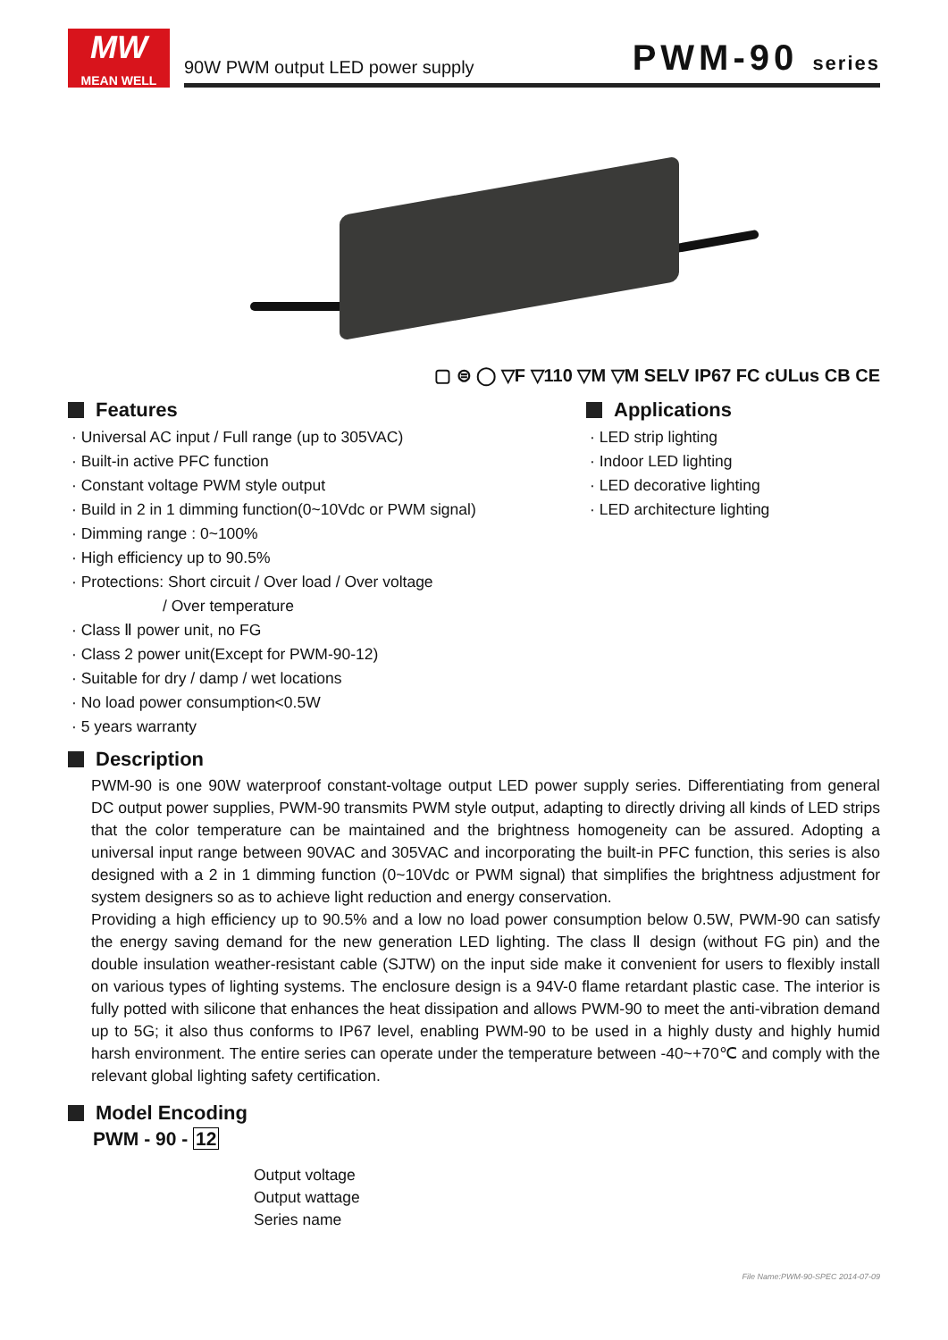MW
MEAN WELL
90W PWM output LED power supply PWM-90 series
▢ ⊜ ◯ ▽F ▽110 ▽M ▽M SELV IP67 FC cULus CB CE
Features
· Universal AC input / Full range (up to 305VAC)
· Built-in active PFC function
· Constant voltage PWM style output
· Build in 2 in 1 dimming function(0~10Vdc or PWM signal)
· Dimming range : 0~100%
· High efficiency up to 90.5%
· Protections: Short circuit / Over load / Over voltage
/ Over temperature
· Class Ⅱ power unit, no FG
· Class 2 power unit(Except for PWM-90-12)
· Suitable for dry / damp / wet locations
· No load power consumption<0.5W
· 5 years warranty
Applications
· LED strip lighting
· Indoor LED lighting
· LED decorative lighting
· LED architecture lighting
Description
PWM-90 is one 90W waterproof constant-voltage output LED power supply series. Differentiating from general DC output power supplies, PWM-90 transmits PWM style output, adapting to directly driving all kinds of LED strips that the color temperature can be maintained and the brightness homogeneity can be assured. Adopting a universal input range between 90VAC and 305VAC and incorporating the built-in PFC function, this series is also designed with a 2 in 1 dimming function (0~10Vdc or PWM signal) that simplifies the brightness adjustment for system designers so as to achieve light reduction and energy conservation.
Providing a high efficiency up to 90.5% and a low no load power consumption below 0.5W, PWM-90 can satisfy the energy saving demand for the new generation LED lighting. The class Ⅱ design (without FG pin) and the double insulation weather-resistant cable (SJTW) on the input side make it convenient for users to flexibly install on various types of lighting systems. The enclosure design is a 94V-0 flame retardant plastic case. The interior is fully potted with silicone that enhances the heat dissipation and allows PWM-90 to meet the anti-vibration demand up to 5G; it also thus conforms to IP67 level, enabling PWM-90 to be used in a highly dusty and highly humid harsh environment. The entire series can operate under the temperature between -40~+70℃ and comply with the relevant global lighting safety certification.
Model Encoding
PWM - 90 - 12
Output voltage
Output wattage
Series name
File Name:PWM-90-SPEC 2014-07-09